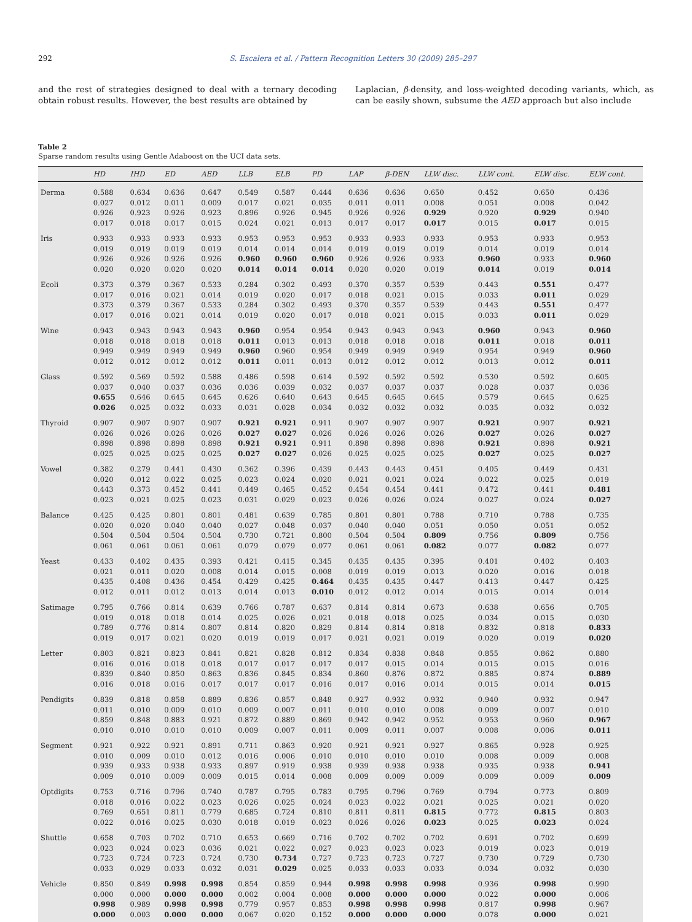292 S. Escalera et al. / Pattern Recognition Letters 30 (2009) 285–297
and the rest of strategies designed to deal with a ternary decoding obtain robust results. However, the best results are obtained by
Laplacian, β-density, and loss-weighted decoding variants, which, as can be easily shown, subsume the AED approach but also include
Table 2
Sparse random results using Gentle Adaboost on the UCI data sets.
| | HD | IHD | ED | AED | LLB | ELB | PD | LAP | β-DEN | LLW disc. | LLW cont. | ELW disc. | ELW cont. |
| --- | --- | --- | --- | --- | --- | --- | --- | --- | --- | --- | --- | --- | --- |
| Derma | 0.588 0.027 0.926 0.017 | 0.634 0.012 0.923 0.018 | 0.636 0.011 0.926 0.017 | 0.647 0.009 0.923 0.015 | 0.549 0.017 0.896 0.024 | 0.587 0.021 0.926 0.021 | 0.444 0.035 0.945 0.013 | 0.636 0.011 0.926 0.017 | 0.636 0.011 0.926 0.017 | 0.650 0.008 0.929 0.017 | 0.452 0.051 0.920 0.015 | 0.650 0.008 0.929 0.017 | 0.436 0.042 0.940 0.015 |
| Iris | 0.933 0.019 0.926 0.020 | 0.933 0.019 0.926 0.020 | 0.933 0.019 0.926 0.020 | 0.933 0.019 0.926 0.020 | 0.953 0.014 0.960 0.014 | 0.953 0.014 0.960 0.014 | 0.953 0.014 0.960 0.014 | 0.933 0.019 0.926 0.020 | 0.933 0.019 0.926 0.020 | 0.933 0.019 0.933 0.019 | 0.953 0.014 0.960 0.014 | 0.933 0.019 0.933 0.019 | 0.953 0.014 0.960 0.014 |
| Ecoli | 0.373 0.017 0.373 0.017 | 0.379 0.016 0.379 0.016 | 0.367 0.021 0.367 0.021 | 0.533 0.014 0.533 0.014 | 0.284 0.019 0.284 0.019 | 0.302 0.020 0.302 0.020 | 0.493 0.017 0.493 0.017 | 0.370 0.018 0.370 0.018 | 0.357 0.021 0.357 0.021 | 0.539 0.015 0.539 0.015 | 0.443 0.033 0.443 0.033 | 0.551 0.011 0.551 0.011 | 0.477 0.029 0.477 0.029 |
| Wine | 0.943 0.018 0.949 0.012 | 0.943 0.018 0.949 0.012 | 0.943 0.018 0.949 0.012 | 0.943 0.018 0.949 0.012 | 0.960 0.011 0.960 0.011 | 0.954 0.013 0.960 0.011 | 0.954 0.013 0.954 0.013 | 0.943 0.018 0.949 0.012 | 0.943 0.018 0.949 0.012 | 0.943 0.018 0.949 0.012 | 0.960 0.011 0.954 0.013 | 0.943 0.018 0.949 0.012 | 0.960 0.011 0.960 0.011 |
| Glass | 0.592 0.037 0.655 0.026 | 0.569 0.040 0.646 0.025 | 0.592 0.037 0.645 0.032 | 0.588 0.036 0.645 0.033 | 0.486 0.036 0.626 0.031 | 0.598 0.039 0.640 0.028 | 0.614 0.032 0.643 0.034 | 0.592 0.037 0.645 0.032 | 0.592 0.037 0.645 0.032 | 0.592 0.037 0.645 0.032 | 0.530 0.028 0.579 0.035 | 0.592 0.037 0.645 0.032 | 0.605 0.036 0.625 0.032 |
| Thyroid | 0.907 0.026 0.898 0.025 | 0.907 0.026 0.898 0.025 | 0.907 0.026 0.898 0.025 | 0.907 0.026 0.898 0.025 | 0.921 0.027 0.921 0.027 | 0.921 0.027 0.921 0.027 | 0.911 0.026 0.911 0.026 | 0.907 0.026 0.898 0.025 | 0.907 0.026 0.898 0.025 | 0.907 0.026 0.898 0.025 | 0.921 0.027 0.921 0.027 | 0.907 0.026 0.898 0.025 | 0.921 0.027 0.921 0.027 |
| Vowel | 0.382 0.020 0.443 0.023 | 0.279 0.012 0.373 0.021 | 0.441 0.022 0.452 0.025 | 0.430 0.025 0.441 0.023 | 0.362 0.023 0.449 0.031 | 0.396 0.024 0.465 0.029 | 0.439 0.020 0.452 0.023 | 0.443 0.021 0.454 0.026 | 0.443 0.021 0.454 0.026 | 0.451 0.024 0.441 0.024 | 0.405 0.022 0.472 0.027 | 0.449 0.025 0.441 0.024 | 0.431 0.019 0.481 0.027 |
| Balance | 0.425 0.020 0.504 0.061 | 0.425 0.020 0.504 0.061 | 0.801 0.040 0.504 0.061 | 0.801 0.040 0.504 0.061 | 0.481 0.027 0.730 0.079 | 0.639 0.048 0.721 0.079 | 0.785 0.037 0.800 0.077 | 0.801 0.040 0.504 0.061 | 0.801 0.040 0.504 0.061 | 0.788 0.051 0.809 0.082 | 0.710 0.050 0.756 0.077 | 0.788 0.051 0.809 0.082 | 0.735 0.052 0.756 0.077 |
| Yeast | 0.433 0.021 0.435 0.012 | 0.402 0.011 0.408 0.011 | 0.435 0.020 0.436 0.012 | 0.393 0.008 0.454 0.013 | 0.421 0.014 0.429 0.014 | 0.415 0.015 0.425 0.013 | 0.345 0.008 0.464 0.010 | 0.435 0.019 0.435 0.012 | 0.435 0.019 0.435 0.012 | 0.395 0.013 0.447 0.014 | 0.401 0.020 0.413 0.015 | 0.402 0.016 0.447 0.014 | 0.403 0.018 0.425 0.014 |
| Satimage | 0.795 0.019 0.789 0.019 | 0.766 0.018 0.776 0.017 | 0.814 0.018 0.814 0.021 | 0.639 0.014 0.807 0.020 | 0.766 0.025 0.814 0.019 | 0.787 0.026 0.820 0.019 | 0.637 0.021 0.829 0.017 | 0.814 0.018 0.814 0.021 | 0.814 0.018 0.814 0.021 | 0.673 0.025 0.818 0.019 | 0.638 0.034 0.832 0.020 | 0.656 0.015 0.818 0.019 | 0.705 0.030 0.833 0.020 |
| Letter | 0.803 0.016 0.839 0.016 | 0.821 0.016 0.840 0.018 | 0.823 0.018 0.850 0.016 | 0.841 0.018 0.863 0.017 | 0.821 0.017 0.836 0.017 | 0.828 0.017 0.845 0.017 | 0.812 0.017 0.834 0.016 | 0.834 0.017 0.860 0.017 | 0.838 0.015 0.876 0.016 | 0.848 0.014 0.872 0.014 | 0.855 0.015 0.885 0.015 | 0.862 0.015 0.874 0.014 | 0.880 0.016 0.889 0.015 |
| Pendigits | 0.839 0.011 0.859 0.010 | 0.818 0.010 0.848 0.010 | 0.858 0.009 0.883 0.010 | 0.889 0.010 0.921 0.010 | 0.836 0.009 0.872 0.009 | 0.857 0.007 0.889 0.007 | 0.848 0.011 0.869 0.011 | 0.927 0.010 0.942 0.009 | 0.932 0.010 0.942 0.011 | 0.932 0.008 0.952 0.007 | 0.940 0.009 0.953 0.008 | 0.932 0.007 0.960 0.006 | 0.947 0.010 0.967 0.011 |
| Segment | 0.921 0.010 0.939 0.009 | 0.922 0.009 0.933 0.010 | 0.921 0.010 0.938 0.009 | 0.891 0.012 0.933 0.009 | 0.711 0.016 0.897 0.015 | 0.863 0.006 0.919 0.014 | 0.920 0.010 0.938 0.008 | 0.921 0.010 0.939 0.009 | 0.921 0.010 0.938 0.009 | 0.927 0.010 0.938 0.009 | 0.865 0.008 0.935 0.009 | 0.928 0.009 0.938 0.009 | 0.925 0.008 0.941 0.009 |
| Optdigits | 0.753 0.018 0.769 0.022 | 0.716 0.016 0.651 0.016 | 0.796 0.022 0.811 0.025 | 0.740 0.023 0.779 0.030 | 0.787 0.026 0.685 0.018 | 0.795 0.025 0.724 0.019 | 0.783 0.024 0.810 0.023 | 0.795 0.023 0.811 0.026 | 0.796 0.022 0.811 0.026 | 0.769 0.021 0.815 0.023 | 0.794 0.025 0.772 0.025 | 0.773 0.021 0.815 0.023 | 0.809 0.020 0.803 0.024 |
| Shuttle | 0.658 0.023 0.723 0.033 | 0.703 0.024 0.724 0.029 | 0.702 0.023 0.723 0.033 | 0.710 0.036 0.724 0.032 | 0.653 0.021 0.730 0.031 | 0.669 0.022 0.734 0.029 | 0.716 0.027 0.727 0.025 | 0.702 0.023 0.723 0.033 | 0.702 0.023 0.723 0.033 | 0.702 0.023 0.727 0.033 | 0.691 0.019 0.730 0.034 | 0.702 0.023 0.729 0.032 | 0.699 0.019 0.730 0.030 |
| Vehicle | 0.850 0.000 0.998 0.000 | 0.849 0.000 0.989 0.003 | 0.998 0.000 0.998 0.000 | 0.998 0.000 0.998 0.000 | 0.854 0.002 0.779 0.067 | 0.859 0.004 0.957 0.020 | 0.944 0.008 0.853 0.152 | 0.998 0.000 0.998 0.000 | 0.998 0.000 0.998 0.000 | 0.998 0.000 0.998 0.000 | 0.936 0.022 0.817 0.078 | 0.998 0.000 0.998 0.000 | 0.990 0.006 0.967 0.021 |